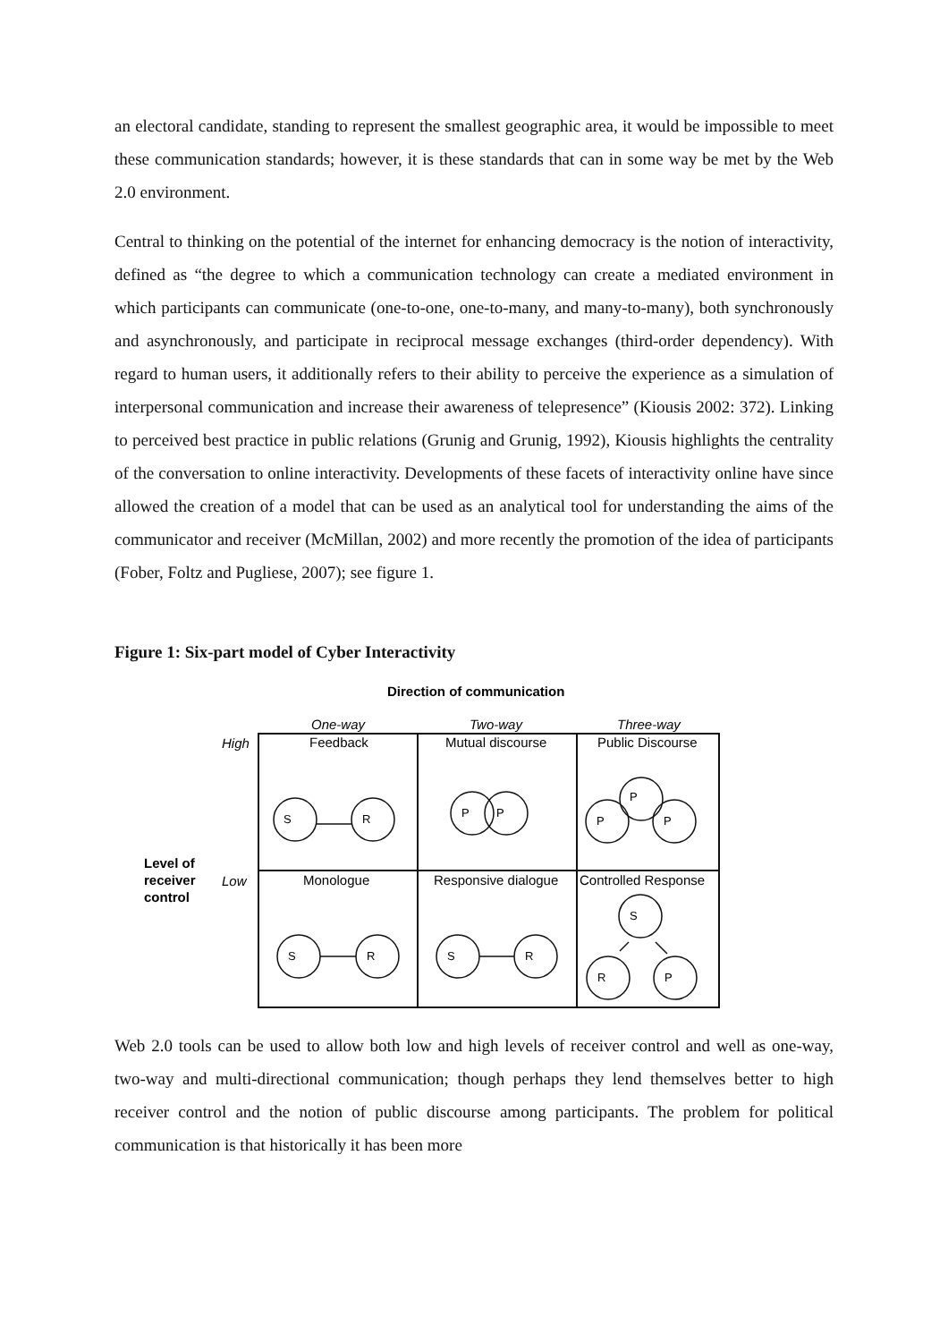an electoral candidate, standing to represent the smallest geographic area, it would be impossible to meet these communication standards; however, it is these standards that can in some way be met by the Web 2.0 environment.
Central to thinking on the potential of the internet for enhancing democracy is the notion of interactivity, defined as “the degree to which a communication technology can create a mediated environment in which participants can communicate (one-to-one, one-to-many, and many-to-many), both synchronously and asynchronously, and participate in reciprocal message exchanges (third-order dependency). With regard to human users, it additionally refers to their ability to perceive the experience as a simulation of interpersonal communication and increase their awareness of telepresence” (Kiousis 2002: 372). Linking to perceived best practice in public relations (Grunig and Grunig, 1992), Kiousis highlights the centrality of the conversation to online interactivity. Developments of these facets of interactivity online have since allowed the creation of a model that can be used as an analytical tool for understanding the aims of the communicator and receiver (McMillan, 2002) and more recently the promotion of the idea of participants (Fober, Foltz and Pugliese, 2007); see figure 1.
Figure 1: Six-part model of Cyber Interactivity
Direction of communication
One-way
Two-way
Three-way
High
Low
Level of
receiver
control
Feedback
Mutual discourse
Public Discourse
Monologue
Responsive dialogue
Controlled Response
S
R
P
P
P
P
P
S
R
S
R
S
R
P
Web 2.0 tools can be used to allow both low and high levels of receiver control and well as one-way, two-way and multi-directional communication; though perhaps they lend themselves better to high receiver control and the notion of public discourse among participants. The problem for political communication is that historically it has been more